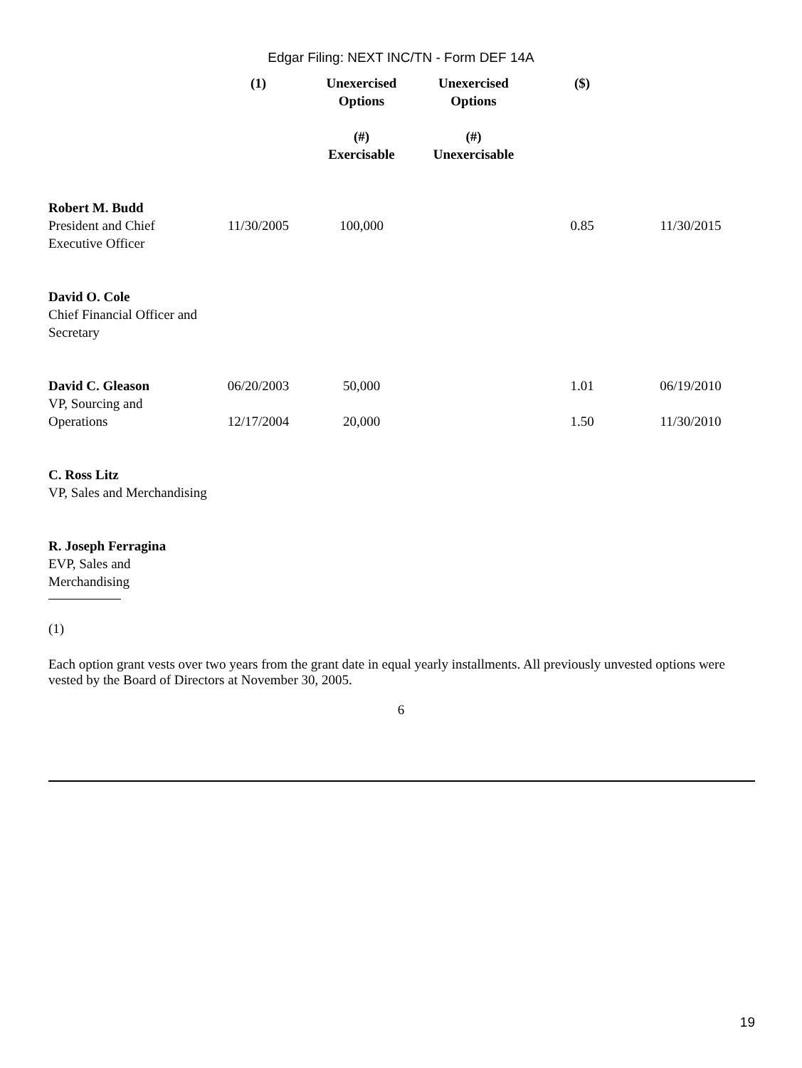Edgar Filing: NEXT INC/TN - Form DEF 14A
| | (1) | Unexercised Options (#) Exercisable | Unexercised Options (#) Unexercisable | ($) | |
| --- | --- | --- | --- | --- | --- |
| Robert M. Budd President and Chief Executive Officer | 11/30/2005 | 100,000 | | 0.85 | 11/30/2015 |
| David O. Cole Chief Financial Officer and Secretary | | | | | |
| David C. Gleason VP, Sourcing and Operations | 06/20/2003 12/17/2004 | 50,000 20,000 | | 1.01 1.50 | 06/19/2010 11/30/2010 |
| C. Ross Litz VP, Sales and Merchandising | | | | | |
| R. Joseph Ferragina EVP, Sales and Merchandising | | | | | |
(1)
Each option grant vests over two years from the grant date in equal yearly installments. All previously unvested options were vested by the Board of Directors at November 30, 2005.
6
19